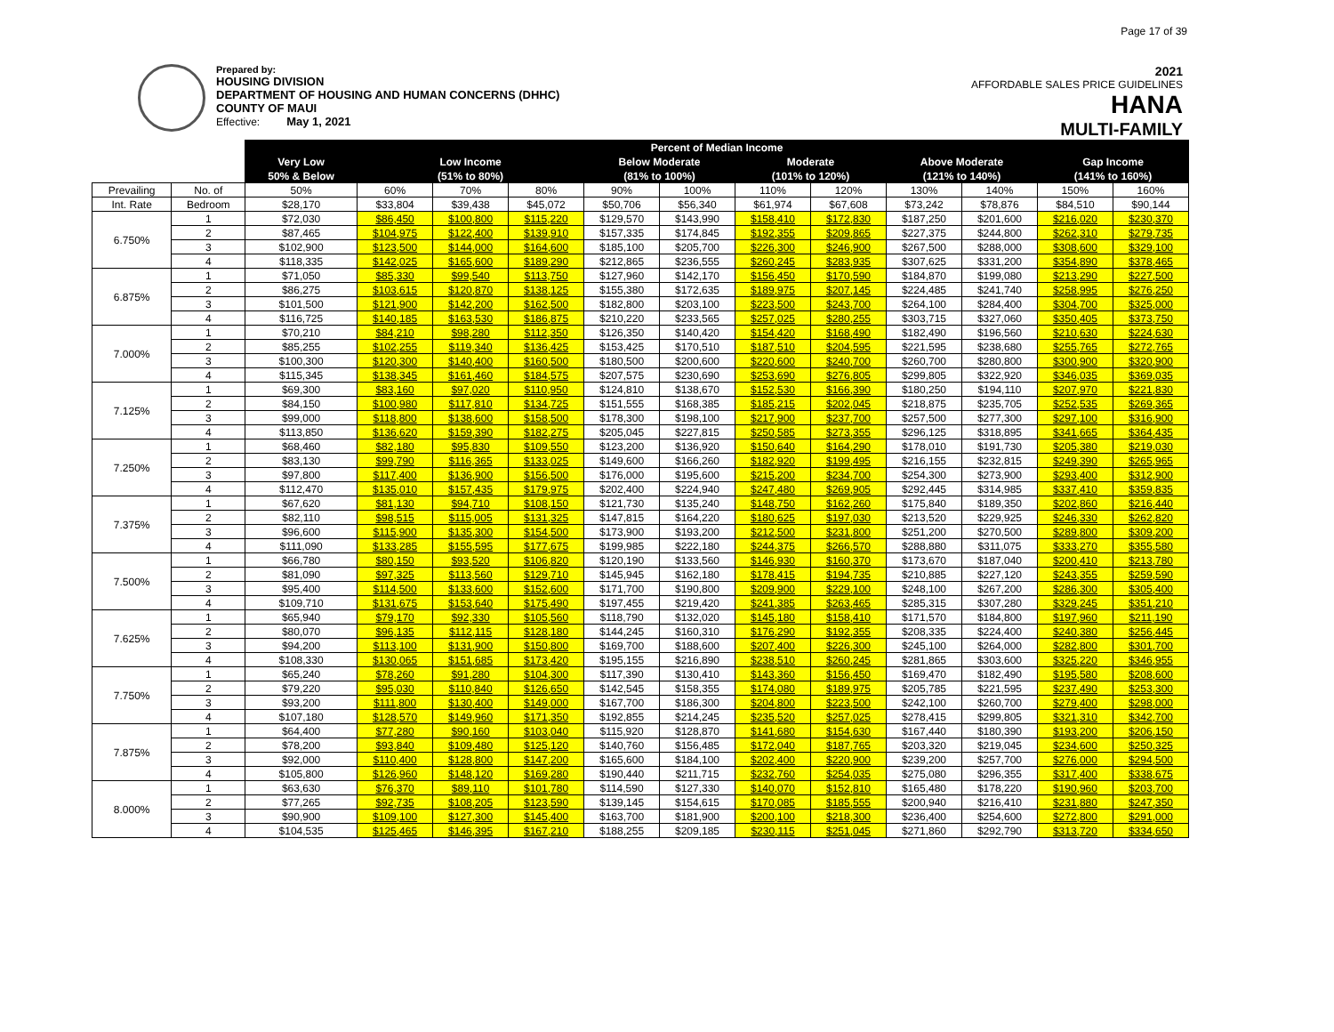Page 17 of 39
Prepared by:
HOUSING DIVISION
DEPARTMENT OF HOUSING AND HUMAN CONCERNS (DHHC)
COUNTY OF MAUI
Effective: May 1, 2021
2021
AFFORDABLE SALES PRICE GUIDELINES
HANA
MULTI-FAMILY
| | | Percent of Median Income | | | | | | | | | | | |
| | | Very Low | Low Income | | | Below Moderate | | Moderate | | Above Moderate | | Gap Income | |
| | | 50% & Below | (51% to 80%) | | | (81% to 100%) | | (101% to 120%) | | (121% to 140%) | | (141% to 160%) | |
| Prevailing | No. of | 50% | 60% | 70% | 80% | 90% | 100% | 110% | 120% | 130% | 140% | 150% | 160% |
| Int. Rate | Bedroom | $28,170 | $33,804 | $39,438 | $45,072 | $50,706 | $56,340 | $61,974 | $67,608 | $73,242 | $78,876 | $84,510 | $90,144 |
| 6.750% | 1 | $72,030 | $86,450 | $100,800 | $115,220 | $129,570 | $143,990 | $158,410 | $172,830 | $187,250 | $201,600 | $216,020 | $230,370 |
| | 2 | $87,465 | $104,975 | $122,400 | $139,910 | $157,335 | $174,845 | $192,355 | $209,865 | $227,375 | $244,800 | $262,310 | $279,735 |
| | 3 | $102,900 | $123,500 | $144,000 | $164,600 | $185,100 | $205,700 | $226,300 | $246,900 | $267,500 | $288,000 | $308,600 | $329,100 |
| | 4 | $118,335 | $142,025 | $165,600 | $189,290 | $212,865 | $236,555 | $260,245 | $283,935 | $307,625 | $331,200 | $354,890 | $378,465 |
| 6.875% | 1 | $71,050 | $85,330 | $99,540 | $113,750 | $127,960 | $142,170 | $156,450 | $170,590 | $184,870 | $199,080 | $213,290 | $227,500 |
| | 2 | $86,275 | $103,615 | $120,870 | $138,125 | $155,380 | $172,635 | $189,975 | $207,145 | $224,485 | $241,740 | $258,995 | $276,250 |
| | 3 | $101,500 | $121,900 | $142,200 | $162,500 | $182,800 | $203,100 | $223,500 | $243,700 | $264,100 | $284,400 | $304,700 | $325,000 |
| | 4 | $116,725 | $140,185 | $163,530 | $186,875 | $210,220 | $233,565 | $257,025 | $280,255 | $303,715 | $327,060 | $350,405 | $373,750 |
| 7.000% | 1 | $70,210 | $84,210 | $98,280 | $112,350 | $126,350 | $140,420 | $154,420 | $168,490 | $182,490 | $196,560 | $210,630 | $224,630 |
| | 2 | $85,255 | $102,255 | $119,340 | $136,425 | $153,425 | $170,510 | $187,510 | $204,595 | $221,595 | $238,680 | $255,765 | $272,765 |
| | 3 | $100,300 | $120,300 | $140,400 | $160,500 | $180,500 | $200,600 | $220,600 | $240,700 | $260,700 | $280,800 | $300,900 | $320,900 |
| | 4 | $115,345 | $138,345 | $161,460 | $184,575 | $207,575 | $230,690 | $253,690 | $276,805 | $299,805 | $322,920 | $346,035 | $369,035 |
| 7.125% | 1 | $69,300 | $83,160 | $97,020 | $110,950 | $124,810 | $138,670 | $152,530 | $166,390 | $180,250 | $194,110 | $207,970 | $221,830 |
| | 2 | $84,150 | $100,980 | $117,810 | $134,725 | $151,555 | $168,385 | $185,215 | $202,045 | $218,875 | $235,705 | $252,535 | $269,365 |
| | 3 | $99,000 | $118,800 | $138,600 | $158,500 | $178,300 | $198,100 | $217,900 | $237,700 | $257,500 | $277,300 | $297,100 | $316,900 |
| | 4 | $113,850 | $136,620 | $159,390 | $182,275 | $205,045 | $227,815 | $250,585 | $273,355 | $296,125 | $318,895 | $341,665 | $364,435 |
| 7.250% | 1 | $68,460 | $82,180 | $95,830 | $109,550 | $123,200 | $136,920 | $150,640 | $164,290 | $178,010 | $191,730 | $205,380 | $219,030 |
| | 2 | $83,130 | $99,790 | $116,365 | $133,025 | $149,600 | $166,260 | $182,920 | $199,495 | $216,155 | $232,815 | $249,390 | $265,965 |
| | 3 | $97,800 | $117,400 | $136,900 | $156,500 | $176,000 | $195,600 | $215,200 | $234,700 | $254,300 | $273,900 | $293,400 | $312,900 |
| | 4 | $112,470 | $135,010 | $157,435 | $179,975 | $202,400 | $224,940 | $247,480 | $269,905 | $292,445 | $314,985 | $337,410 | $359,835 |
| 7.375% | 1 | $67,620 | $81,130 | $94,710 | $108,150 | $121,730 | $135,240 | $148,750 | $162,260 | $175,840 | $189,350 | $202,860 | $216,440 |
| | 2 | $82,110 | $98,515 | $115,005 | $131,325 | $147,815 | $164,220 | $180,625 | $197,030 | $213,520 | $229,925 | $246,330 | $262,820 |
| | 3 | $96,600 | $115,900 | $135,300 | $154,500 | $173,900 | $193,200 | $212,500 | $231,800 | $251,200 | $270,500 | $289,800 | $309,200 |
| | 4 | $111,090 | $133,285 | $155,595 | $177,675 | $199,985 | $222,180 | $244,375 | $266,570 | $288,880 | $311,075 | $333,270 | $355,580 |
| 7.500% | 1 | $66,780 | $80,150 | $93,520 | $106,820 | $120,190 | $133,560 | $146,930 | $160,370 | $173,670 | $187,040 | $200,410 | $213,780 |
| | 2 | $81,090 | $97,325 | $113,560 | $129,710 | $145,945 | $162,180 | $178,415 | $194,735 | $210,885 | $227,120 | $243,355 | $259,590 |
| | 3 | $95,400 | $114,500 | $133,600 | $152,600 | $171,700 | $190,800 | $209,900 | $229,100 | $248,100 | $267,200 | $286,300 | $305,400 |
| | 4 | $109,710 | $131,675 | $153,640 | $175,490 | $197,455 | $219,420 | $241,385 | $263,465 | $285,315 | $307,280 | $329,245 | $351,210 |
| 7.625% | 1 | $65,940 | $79,170 | $92,330 | $105,560 | $118,790 | $132,020 | $145,180 | $158,410 | $171,570 | $184,800 | $197,960 | $211,190 |
| | 2 | $80,070 | $96,135 | $112,115 | $128,180 | $144,245 | $160,310 | $176,290 | $192,355 | $208,335 | $224,400 | $240,380 | $256,445 |
| | 3 | $94,200 | $113,100 | $131,900 | $150,800 | $169,700 | $188,600 | $207,400 | $226,300 | $245,100 | $264,000 | $282,800 | $301,700 |
| | 4 | $108,330 | $130,065 | $151,685 | $173,420 | $195,155 | $216,890 | $238,510 | $260,245 | $281,865 | $303,600 | $325,220 | $346,955 |
| 7.750% | 1 | $65,240 | $78,260 | $91,280 | $104,300 | $117,390 | $130,410 | $143,360 | $156,450 | $169,470 | $182,490 | $195,580 | $208,600 |
| | 2 | $79,220 | $95,030 | $110,840 | $126,650 | $142,545 | $158,355 | $174,080 | $189,975 | $205,785 | $221,595 | $237,490 | $253,300 |
| | 3 | $93,200 | $111,800 | $130,400 | $149,000 | $167,700 | $186,300 | $204,800 | $223,500 | $242,100 | $260,700 | $279,400 | $298,000 |
| | 4 | $107,180 | $128,570 | $149,960 | $171,350 | $192,855 | $214,245 | $235,520 | $257,025 | $278,415 | $299,805 | $321,310 | $342,700 |
| 7.875% | 1 | $64,400 | $77,280 | $90,160 | $103,040 | $115,920 | $128,870 | $141,680 | $154,630 | $167,440 | $180,390 | $193,200 | $206,150 |
| | 2 | $78,200 | $93,840 | $109,480 | $125,120 | $140,760 | $156,485 | $172,040 | $187,765 | $203,320 | $219,045 | $234,600 | $250,325 |
| | 3 | $92,000 | $110,400 | $128,800 | $147,200 | $165,600 | $184,100 | $202,400 | $220,900 | $239,200 | $257,700 | $276,000 | $294,500 |
| | 4 | $105,800 | $126,960 | $148,120 | $169,280 | $190,440 | $211,715 | $232,760 | $254,035 | $275,080 | $296,355 | $317,400 | $338,675 |
| 8.000% | 1 | $63,630 | $76,370 | $89,110 | $101,780 | $114,590 | $127,330 | $140,070 | $152,810 | $165,480 | $178,220 | $190,960 | $203,700 |
| | 2 | $77,265 | $92,735 | $108,205 | $123,590 | $139,145 | $154,615 | $170,085 | $185,555 | $200,940 | $216,410 | $231,880 | $247,350 |
| | 3 | $90,900 | $109,100 | $127,300 | $145,400 | $163,700 | $181,900 | $200,100 | $218,300 | $236,400 | $254,600 | $272,800 | $291,000 |
| | 4 | $104,535 | $125,465 | $146,395 | $167,210 | $188,255 | $209,185 | $230,115 | $251,045 | $271,860 | $292,790 | $313,720 | $334,650 |